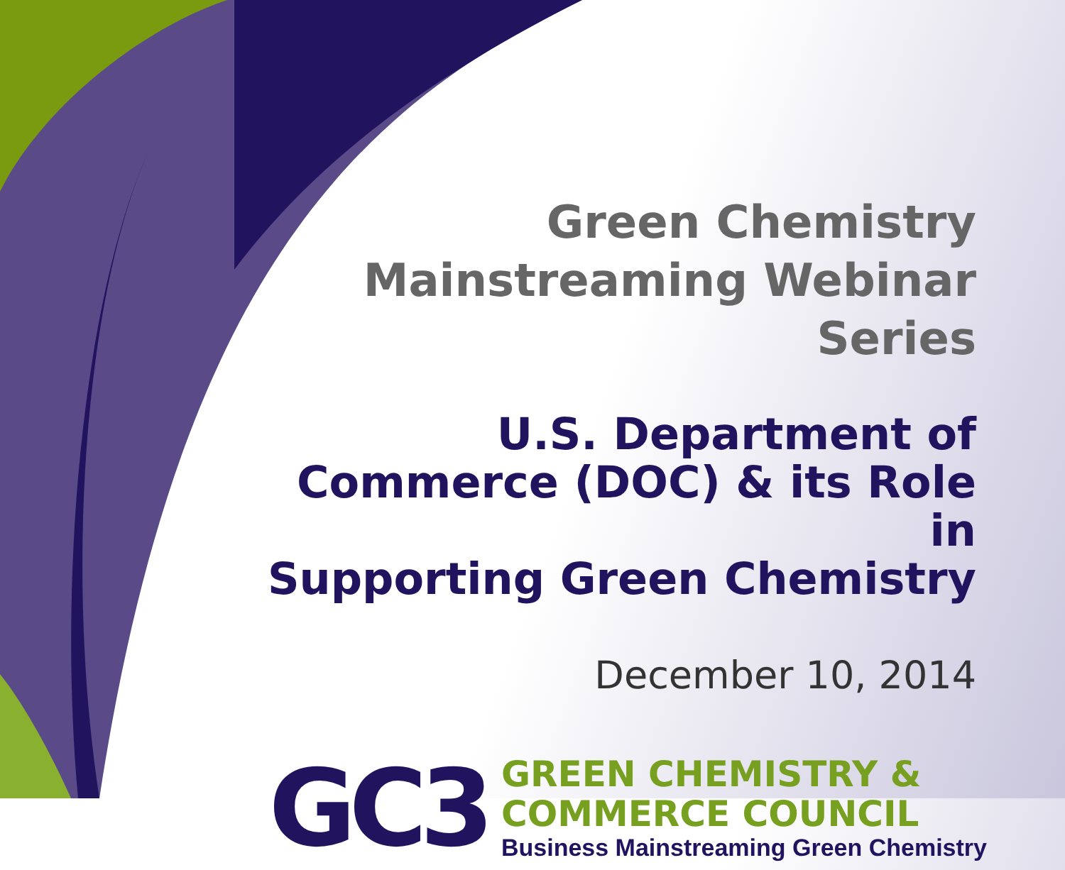Green Chemistry
Mainstreaming Webinar Series
U.S. Department of
Commerce (DOC) & its Role in
Supporting Green Chemistry
December 10, 2014
GC3
GREEN CHEMISTRY &
COMMERCE COUNCIL
Business Mainstreaming Green Chemistry